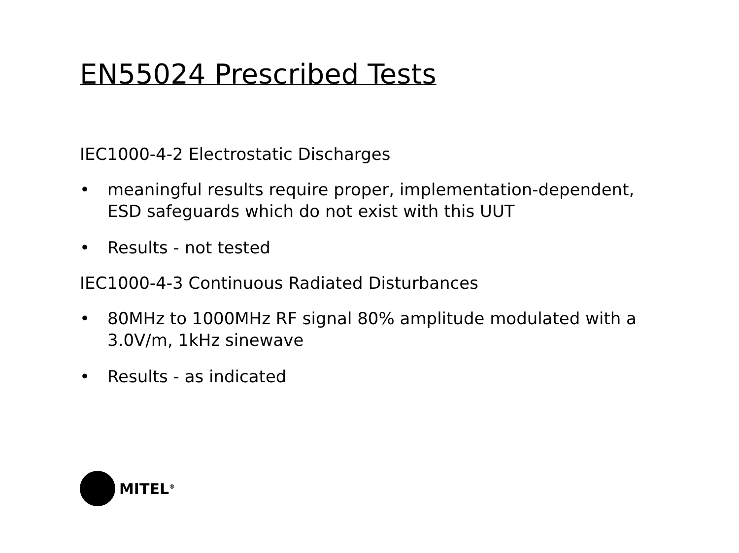EN55024 Prescribed Tests
IEC1000-4-2 Electrostatic Discharges
• meaningful results require proper, implementation-dependent, ESD safeguards which do not exist with this UUT
• Results - not tested
IEC1000-4-3 Continuous Radiated Disturbances
• 80MHz to 1000MHz RF signal 80% amplitude modulated with a 3.0V/m, 1kHz sinewave
• Results - as indicated
MITEL<sup>®</sup>